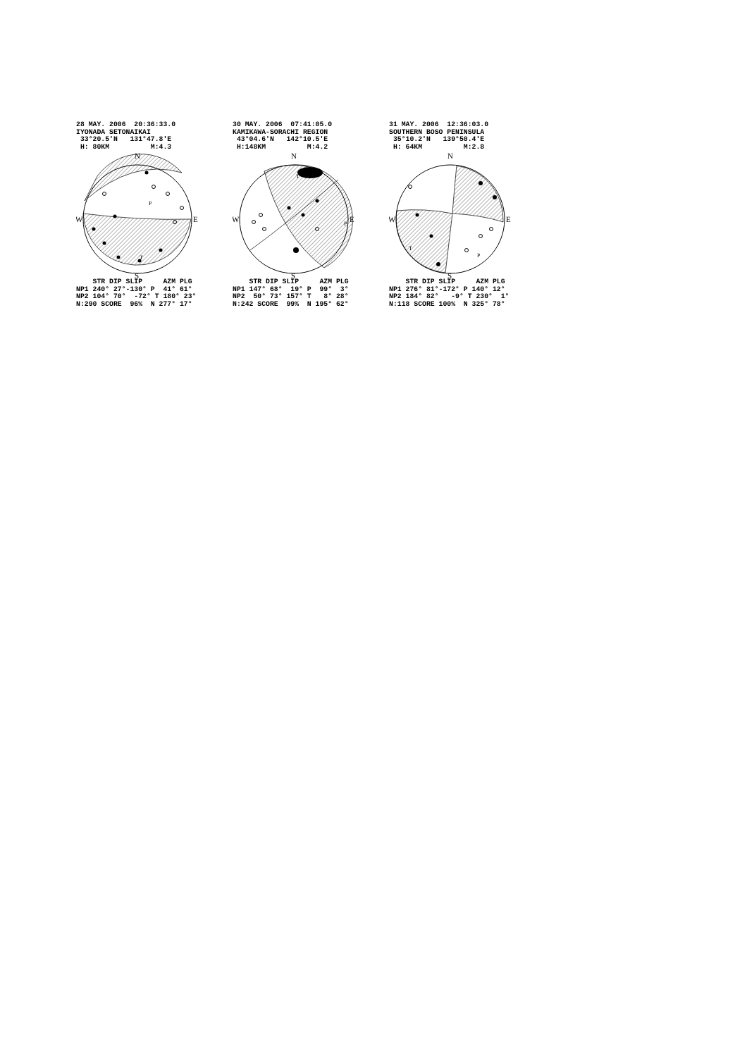28 MAY. 2006  20:36:33.0
IYONADA SETONAIKAI
 33°20.5'N   131°47.8'E
 H: 80KM          M:4.3
N
S
W
E
P
T
    STR DIP SLIP     AZM PLG
NP1 240° 27°-130° P  41° 61°
NP2 104° 70°  -72° T 180° 23°
N:290 SCORE  96%  N 277° 17°
30 MAY. 2006  07:41:05.0
KAMIKAWA-SORACHI REGION
 43°04.6'N   142°10.5'E
 H:148KM          M:4.2
N
S
W
E
P
T
    STR DIP SLIP     AZM PLG
NP1 147° 68°  19° P  99°  3°
NP2  50° 73° 157° T   8° 28°
N:242 SCORE  99%  N 195° 62°
31 MAY. 2006  12:36:03.0
SOUTHERN BOSO PENINSULA
 35°10.2'N   139°50.4'E
 H: 64KM          M:2.8
N
S
W
E
P
T
    STR DIP SLIP     AZM PLG
NP1 276° 81°-172° P 140° 12°
NP2 184° 82°   -9° T 230°  1°
N:118 SCORE 100%  N 325° 78°